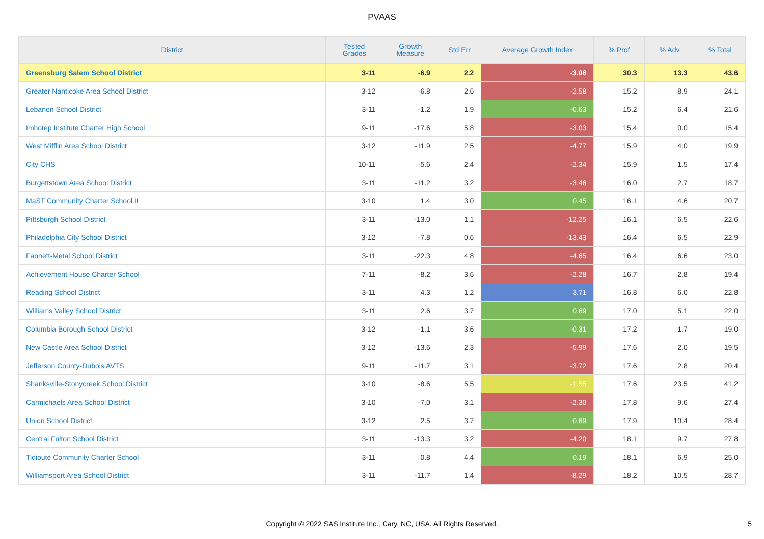PVAAS
| District | Tested Grades | Growth Measure | Std Err | Average Growth Index | % Prof | % Adv | % Total |
| --- | --- | --- | --- | --- | --- | --- | --- |
| Greensburg Salem School District | 3-11 | -6.9 | 2.2 | -3.06 | 30.3 | 13.3 | 43.6 |
| Greater Nanticoke Area School District | 3-12 | -6.8 | 2.6 | -2.58 | 15.2 | 8.9 | 24.1 |
| Lebanon School District | 3-11 | -1.2 | 1.9 | -0.63 | 15.2 | 6.4 | 21.6 |
| Imhotep Institute Charter High School | 9-11 | -17.6 | 5.8 | -3.03 | 15.4 | 0.0 | 15.4 |
| West Mifflin Area School District | 3-12 | -11.9 | 2.5 | -4.77 | 15.9 | 4.0 | 19.9 |
| City CHS | 10-11 | -5.6 | 2.4 | -2.34 | 15.9 | 1.5 | 17.4 |
| Burgettstown Area School District | 3-11 | -11.2 | 3.2 | -3.46 | 16.0 | 2.7 | 18.7 |
| MaST Community Charter School II | 3-10 | 1.4 | 3.0 | 0.45 | 16.1 | 4.6 | 20.7 |
| Pittsburgh School District | 3-11 | -13.0 | 1.1 | -12.25 | 16.1 | 6.5 | 22.6 |
| Philadelphia City School District | 3-12 | -7.8 | 0.6 | -13.43 | 16.4 | 6.5 | 22.9 |
| Fannett-Metal School District | 3-11 | -22.3 | 4.8 | -4.65 | 16.4 | 6.6 | 23.0 |
| Achievement House Charter School | 7-11 | -8.2 | 3.6 | -2.28 | 16.7 | 2.8 | 19.4 |
| Reading School District | 3-11 | 4.3 | 1.2 | 3.71 | 16.8 | 6.0 | 22.8 |
| Williams Valley School District | 3-11 | 2.6 | 3.7 | 0.69 | 17.0 | 5.1 | 22.0 |
| Columbia Borough School District | 3-12 | -1.1 | 3.6 | -0.31 | 17.2 | 1.7 | 19.0 |
| New Castle Area School District | 3-12 | -13.6 | 2.3 | -5.99 | 17.6 | 2.0 | 19.5 |
| Jefferson County-Dubois AVTS | 9-11 | -11.7 | 3.1 | -3.72 | 17.6 | 2.8 | 20.4 |
| Shanksville-Stonycreek School District | 3-10 | -8.6 | 5.5 | -1.55 | 17.6 | 23.5 | 41.2 |
| Carmichaels Area School District | 3-10 | -7.0 | 3.1 | -2.30 | 17.8 | 9.6 | 27.4 |
| Union School District | 3-12 | 2.5 | 3.7 | 0.69 | 17.9 | 10.4 | 28.4 |
| Central Fulton School District | 3-11 | -13.3 | 3.2 | -4.20 | 18.1 | 9.7 | 27.8 |
| Tidioute Community Charter School | 3-11 | 0.8 | 4.4 | 0.19 | 18.1 | 6.9 | 25.0 |
| Williamsport Area School District | 3-11 | -11.7 | 1.4 | -8.29 | 18.2 | 10.5 | 28.7 |
Copyright © 2022 SAS Institute Inc., Cary, NC, USA. All Rights Reserved.
5